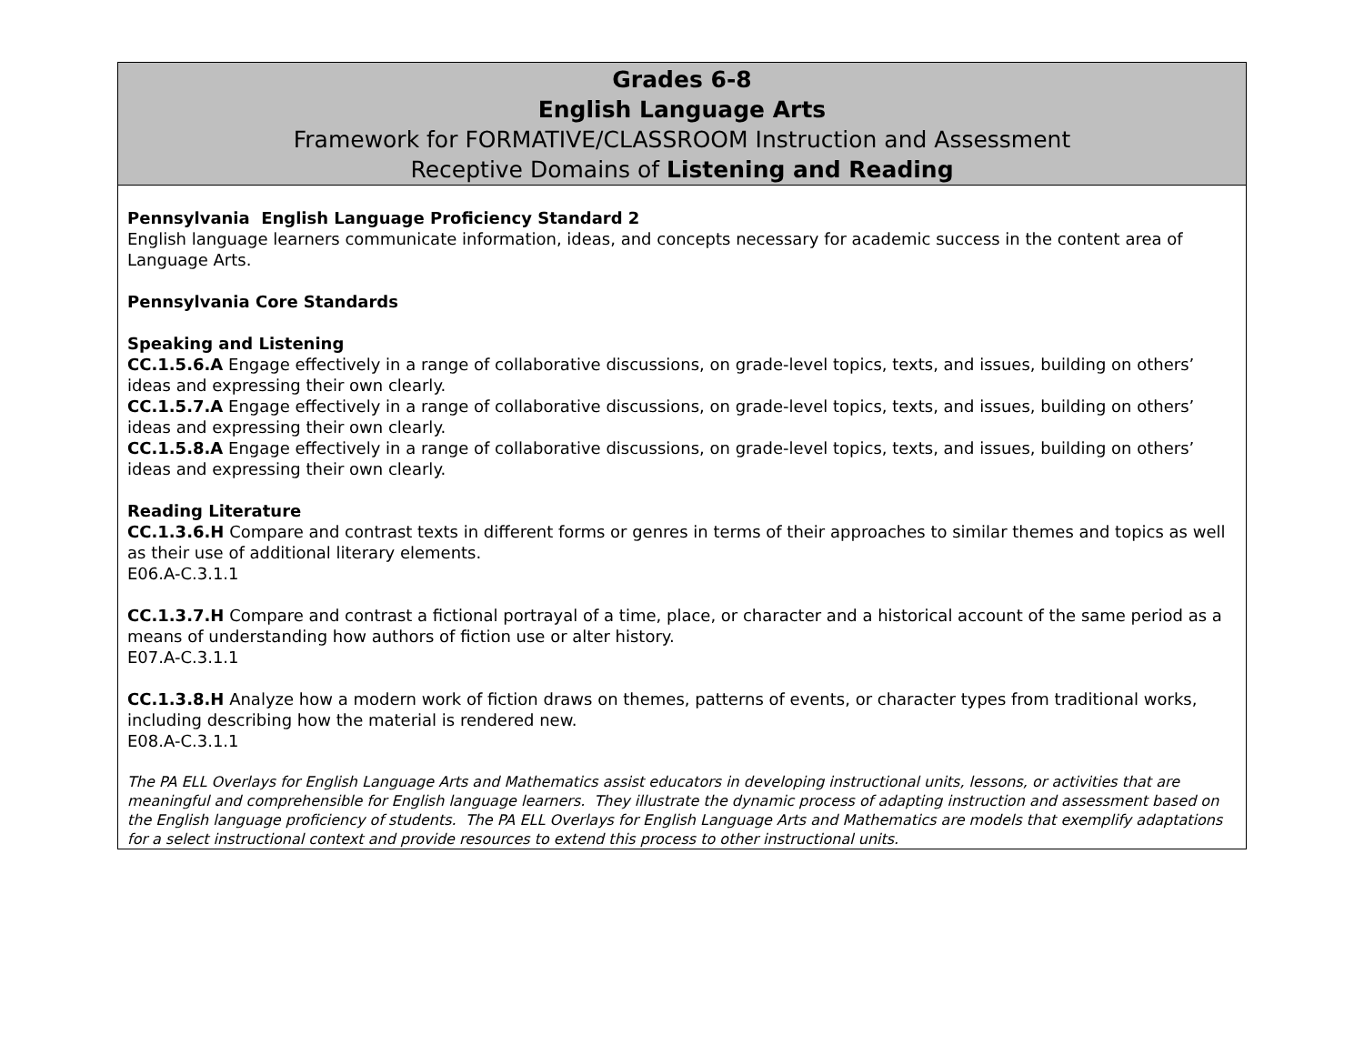| Grades 6-8 English Language Arts Framework for FORMATIVE/CLASSROOM Instruction and Assessment Receptive Domains of Listening and Reading |
| Pennsylvania English Language Proficiency Standard 2 English language learners communicate information, ideas, and concepts necessary for academic success in the content area of Language Arts. Pennsylvania Core Standards Speaking and Listening CC.1.5.6.A Engage effectively in a range of collaborative discussions, on grade-level topics, texts, and issues, building on others’ ideas and expressing their own clearly. CC.1.5.7.A Engage effectively in a range of collaborative discussions, on grade-level topics, texts, and issues, building on others’ ideas and expressing their own clearly. CC.1.5.8.A Engage effectively in a range of collaborative discussions, on grade-level topics, texts, and issues, building on others’ ideas and expressing their own clearly. Reading Literature CC.1.3.6.H Compare and contrast texts in different forms or genres in terms of their approaches to similar themes and topics as well as their use of additional literary elements. E06.A-C.3.1.1 CC.1.3.7.H Compare and contrast a fictional portrayal of a time, place, or character and a historical account of the same period as a means of understanding how authors of fiction use or alter history. E07.A-C.3.1.1 CC.1.3.8.H Analyze how a modern work of fiction draws on themes, patterns of events, or character types from traditional works, including describing how the material is rendered new. E08.A-C.3.1.1 The PA ELL Overlays for English Language Arts and Mathematics assist educators in developing instructional units, lessons, or activities that are meaningful and comprehensible for English language learners. They illustrate the dynamic process of adapting instruction and assessment based on the English language proficiency of students. The PA ELL Overlays for English Language Arts and Mathematics are models that exemplify adaptations for a select instructional context and provide resources to extend this process to other instructional units. |